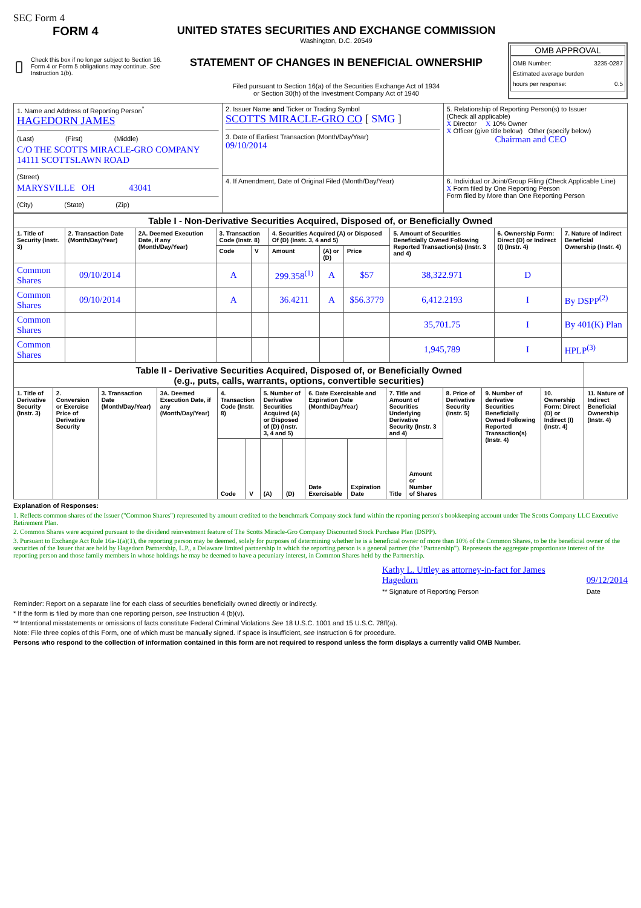SEC Form 4
FORM 4
Check this box if no longer subject to Section 16. Form 4 or Form 5 obligations may continue. See Instruction 1(b).
UNITED STATES SECURITIES AND EXCHANGE COMMISSION
Washington, D.C. 20549
STATEMENT OF CHANGES IN BENEFICIAL OWNERSHIP
Filed pursuant to Section 16(a) of the Securities Exchange Act of 1934
or Section 30(h) of the Investment Company Act of 1940
OMB APPROVAL
OMB Number: 3235-0287
Estimated average burden
hours per response: 0.5
| 1. Name and Address of Reporting Person<sup>*</sup> HAGEDORN JAMES (Last) (First) (Middle) C/O THE SCOTTS MIRACLE-GRO COMPANY 14111 SCOTTSLAWN ROAD (Street) MARYSVILLE OH 43041 (City) (State) (Zip) | 2. Issuer Name and Ticker or Trading Symbol SCOTTS MIRACLE-GRO CO [ SMG ] 3. Date of Earliest Transaction (Month/Day/Year) 09/10/2014 | 5. Relationship of Reporting Person(s) to Issuer (Check all applicable) X Director X 10% Owner X Officer (give title below) Other (specify below) Chairman and CEO |
| | 4. If Amendment, Date of Original Filed (Month/Day/Year) | 6. Individual or Joint/Group Filing (Check Applicable Line) X Form filed by One Reporting Person Form filed by More than One Reporting Person |
| Table I - Non-Derivative Securities Acquired, Disposed of, or Beneficially Owned | | | | | | | | | | |
| --- | --- | --- | --- | --- | --- | --- | --- | --- | --- | --- |
| 1. Title of Security (Instr. 3) | 2. Transaction Date (Month/Day/Year) | 2A. Deemed Execution Date, if any (Month/Day/Year) | 3. Transaction Code (Instr. 8) | | 4. Securities Acquired (A) or Disposed Of (D) (Instr. 3, 4 and 5) | | | 5. Amount of Securities Beneficially Owned Following Reported Transaction(s) (Instr. 3 and 4) | 6. Ownership Form: Direct (D) or Indirect (I) (Instr. 4) | 7. Nature of Indirect Beneficial Ownership (Instr. 4) |
| | | | Code | V | Amount | (A) or (D) | Price | | | |
| Common Shares | 09/10/2014 | | A | | 299.358<sup>(1)</sup> | A | $57 | 38,322.971 | D | |
| Common Shares | 09/10/2014 | | A | | 36.4211 | A | $56.3779 | 6,412.2193 | I | By DSPP<sup>(2)</sup> |
| Common Shares | | | | | | | | 35,701.75 | I | By 401(K) Plan |
| Common Shares | | | | | | | | 1,945,789 | I | HPLP<sup>(3)</sup> |
| Table II - Derivative Securities Acquired, Disposed of, or Beneficially Owned (e.g., puts, calls, warrants, options, convertible securities) | | | | | | | | | | | | | | | |
| --- | --- | --- | --- | --- | --- | --- | --- | --- | --- | --- | --- | --- | --- | --- | --- |
| 1. Title of Derivative Security (Instr. 3) | 2. Conversion or Exercise Price of Derivative Security | 3. Transaction Date (Month/Day/Year) | 3A. Deemed Execution Date, if any (Month/Day/Year) | 4. Transaction Code (Instr. 8) | | 5. Number of Derivative Securities Acquired (A) or Disposed of (D) (Instr. 3, 4 and 5) | | 6. Date Exercisable and Expiration Date (Month/Day/Year) | | 7. Title and Amount of Securities Underlying Derivative Security (Instr. 3 and 4) | | 8. Price of Derivative Security (Instr. 5) | 9. Number of derivative Securities Beneficially Owned Following Reported Transaction(s) (Instr. 4) | 10. Ownership Form: Direct (D) or Indirect (I) (Instr. 4) | 11. Nature of Indirect Beneficial Ownership (Instr. 4) |
| | | | | Code | V | (A) | (D) | Date Exercisable | Expiration Date | Title | Amount or Number of Shares | | | | |
Explanation of Responses:
1. Reflects common shares of the Issuer ("Common Shares") represented by amount credited to the benchmark Company stock fund within the reporting person's bookkeeping account under The Scotts Company LLC Executive Retirement Plan.
2. Common Shares were acquired pursuant to the dividend reinvestment feature of The Scotts Miracle-Gro Company Discounted Stock Purchase Plan (DSPP).
3. Pursuant to Exchange Act Rule 16a-1(a)(1), the reporting person may be deemed, solely for purposes of determining whether he is a beneficial owner of more than 10% of the Common Shares, to be the beneficial owner of the securities of the Issuer that are held by Hagedorn Partnership, L.P., a Delaware limited partnership in which the reporting person is a general partner (the "Partnership"). Represents the aggregate proportionate interest of the reporting person and those family members in whose holdings he may be deemed to have a pecuniary interest, in Common Shares held by the Partnership.
Kathy L. Uttley as attorney-in-fact for James Hagedorn
** Signature of Reporting Person
09/12/2014
Date
Reminder: Report on a separate line for each class of securities beneficially owned directly or indirectly.
* If the form is filed by more than one reporting person, see Instruction 4 (b)(v).
** Intentional misstatements or omissions of facts constitute Federal Criminal Violations See 18 U.S.C. 1001 and 15 U.S.C. 78ff(a).
Note: File three copies of this Form, one of which must be manually signed. If space is insufficient, see Instruction 6 for procedure.
Persons who respond to the collection of information contained in this form are not required to respond unless the form displays a currently valid OMB Number.